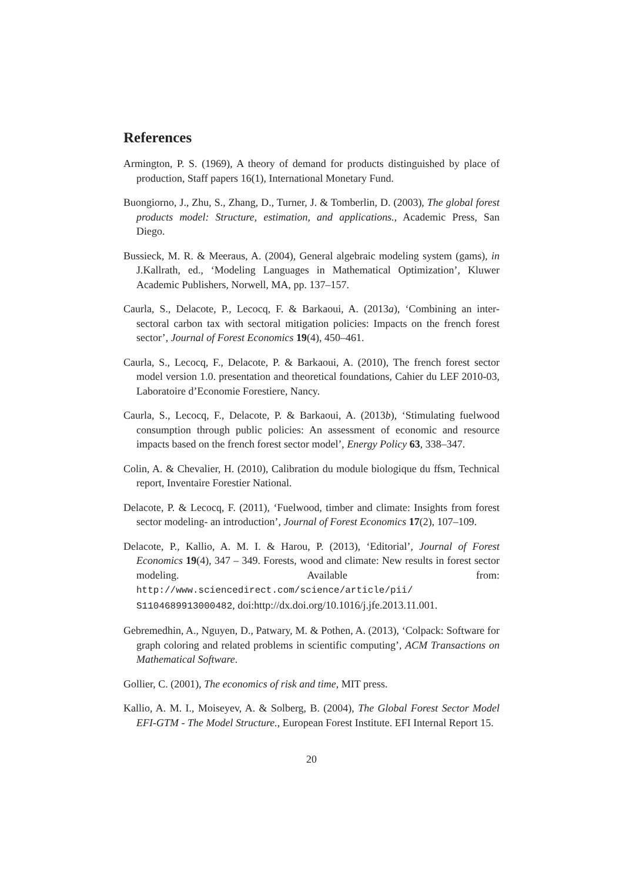References
Armington, P. S. (1969), A theory of demand for products distinguished by place of production, Staff papers 16(1), International Monetary Fund.
Buongiorno, J., Zhu, S., Zhang, D., Turner, J. & Tomberlin, D. (2003), The global forest products model: Structure, estimation, and applications., Academic Press, San Diego.
Bussieck, M. R. & Meeraus, A. (2004), General algebraic modeling system (gams), in J.Kallrath, ed., ‘Modeling Languages in Mathematical Optimization’, Kluwer Academic Publishers, Norwell, MA, pp. 137–157.
Caurla, S., Delacote, P., Lecocq, F. & Barkaoui, A. (2013a), ‘Combining an inter-sectoral carbon tax with sectoral mitigation policies: Impacts on the french forest sector’, Journal of Forest Economics 19(4), 450–461.
Caurla, S., Lecocq, F., Delacote, P. & Barkaoui, A. (2010), The french forest sector model version 1.0. presentation and theoretical foundations, Cahier du LEF 2010-03, Laboratoire d’Economie Forestiere, Nancy.
Caurla, S., Lecocq, F., Delacote, P. & Barkaoui, A. (2013b), ‘Stimulating fuelwood consumption through public policies: An assessment of economic and resource impacts based on the french forest sector model’, Energy Policy 63, 338–347.
Colin, A. & Chevalier, H. (2010), Calibration du module biologique du ffsm, Technical report, Inventaire Forestier National.
Delacote, P. & Lecocq, F. (2011), ‘Fuelwood, timber and climate: Insights from forest sector modeling- an introduction’, Journal of Forest Economics 17(2), 107–109.
Delacote, P., Kallio, A. M. I. & Harou, P. (2013), ‘Editorial’, Journal of Forest Economics 19(4), 347 – 349. Forests, wood and climate: New results in forest sector modeling. Available from: http://www.sciencedirect.com/science/article/pii/ S1104689913000482, doi:http://dx.doi.org/10.1016/j.jfe.2013.11.001.
Gebremedhin, A., Nguyen, D., Patwary, M. & Pothen, A. (2013), ‘Colpack: Software for graph coloring and related problems in scientific computing’, ACM Transactions on Mathematical Software.
Gollier, C. (2001), The economics of risk and time, MIT press.
Kallio, A. M. I., Moiseyev, A. & Solberg, B. (2004), The Global Forest Sector Model EFI-GTM - The Model Structure., European Forest Institute. EFI Internal Report 15.
20